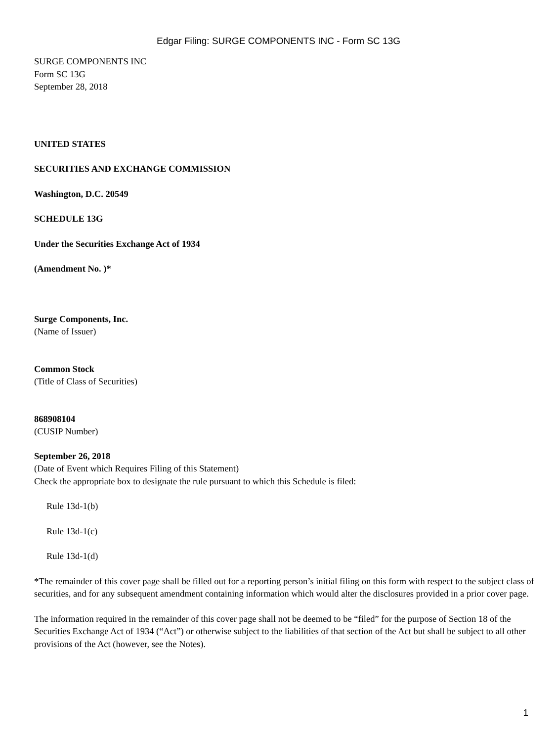Edgar Filing: SURGE COMPONENTS INC - Form SC 13G
SURGE COMPONENTS INC
Form SC 13G
September 28, 2018
UNITED STATES
SECURITIES AND EXCHANGE COMMISSION
Washington, D.C. 20549
SCHEDULE 13G
Under the Securities Exchange Act of 1934
(Amendment No. )*
Surge Components, Inc.
(Name of Issuer)
Common Stock
(Title of Class of Securities)
868908104
(CUSIP Number)
September 26, 2018
(Date of Event which Requires Filing of this Statement)
Check the appropriate box to designate the rule pursuant to which this Schedule is filed:
Rule 13d-1(b)
Rule 13d-1(c)
Rule 13d-1(d)
*The remainder of this cover page shall be filled out for a reporting person’s initial filing on this form with respect to the subject class of securities, and for any subsequent amendment containing information which would alter the disclosures provided in a prior cover page.
The information required in the remainder of this cover page shall not be deemed to be “filed” for the purpose of Section 18 of the Securities Exchange Act of 1934 (“Act”) or otherwise subject to the liabilities of that section of the Act but shall be subject to all other provisions of the Act (however, see the Notes).
1